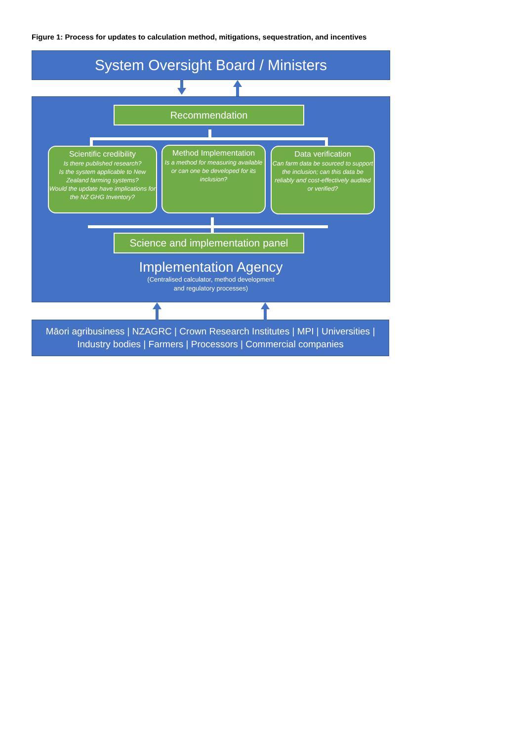Figure 1: Process for updates to calculation method, mitigations, sequestration, and incentives
System Oversight Board / Ministers
Recommendation
Scientific credibility
Is there published research?
Is the system applicable to New Zealand farming systems?
Would the update have implications for the NZ GHG Inventory?
Method Implementation
Is a method for measuring available or can one be developed for its inclusion?
Data verification
Can farm data be sourced to support the inclusion; can this data be reliably and cost-effectively audited or verified?
Science and implementation panel
Implementation Agency
(Centralised calculator, method development
and regulatory processes)
Māori agribusiness | NZAGRC | Crown Research Institutes | MPI | Universities |
Industry bodies | Farmers | Processors | Commercial companies